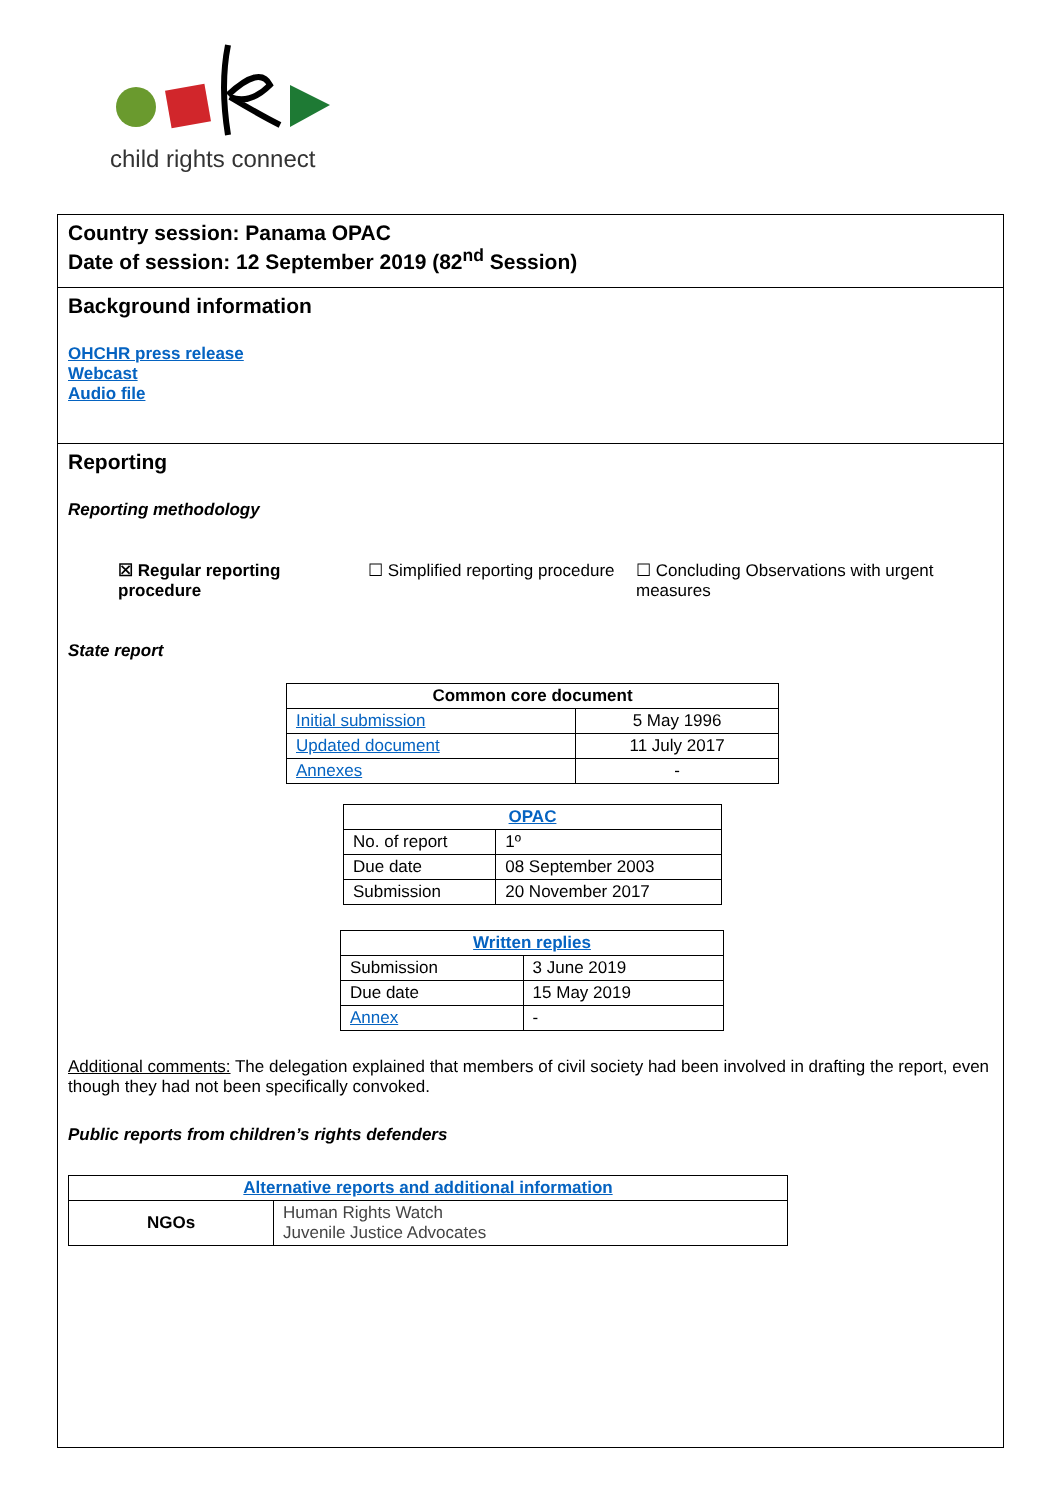child rights connect
Country session: Panama OPAC
Date of session: 12 September 2019 (82<sup>nd</sup> Session)
Background information
OHCHR press release
Webcast
Audio file
Reporting
Reporting methodology
☒ Regular reporting procedure
☐ Simplified reporting procedure
☐ Concluding Observations with urgent measures
State report
| Common core document | |
| --- | --- |
| Initial submission | 5 May 1996 |
| Updated document | 11 July 2017 |
| Annexes | - |
| OPAC | |
| --- | --- |
| No. of report | 1º |
| Due date | 08 September 2003 |
| Submission | 20 November 2017 |
| Written replies | |
| --- | --- |
| Submission | 3 June 2019 |
| Due date | 15 May 2019 |
| Annex | - |
Additional comments: The delegation explained that members of civil society had been involved in drafting the report, even though they had not been specifically convoked.
Public reports from children’s rights defenders
| Alternative reports and additional information | |
| --- | --- |
| NGOs | Human Rights Watch Juvenile Justice Advocates |